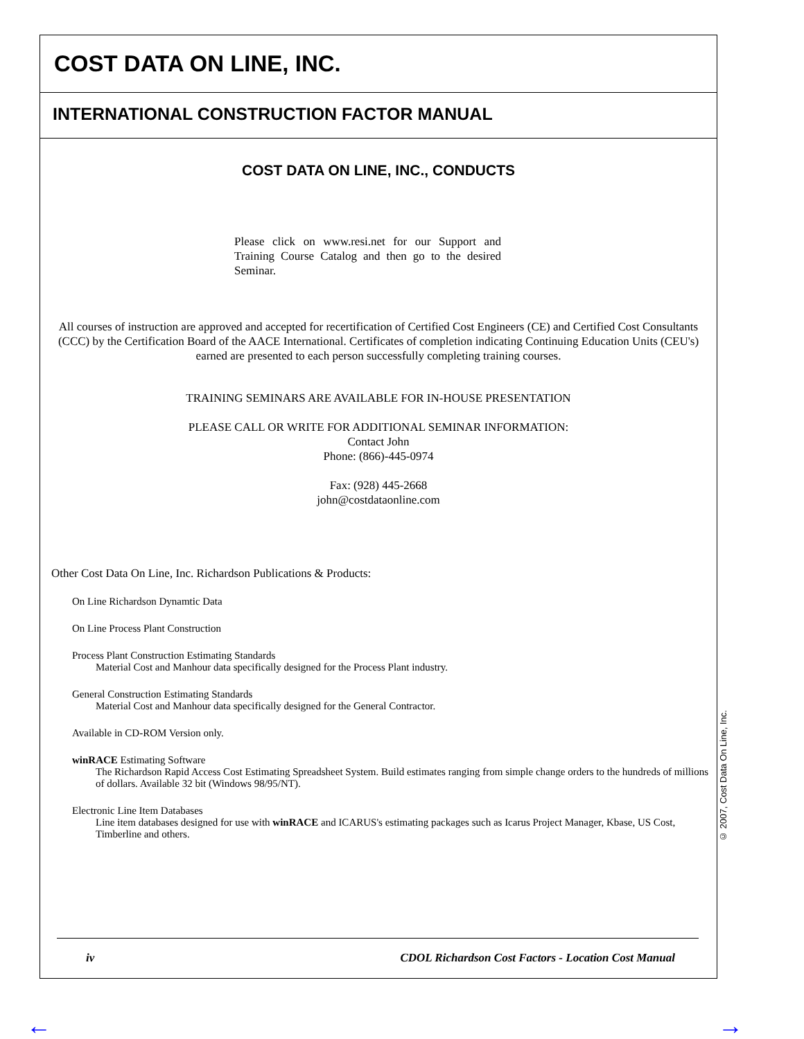COST DATA ON LINE, INC.
INTERNATIONAL CONSTRUCTION FACTOR MANUAL
COST DATA ON LINE, INC., CONDUCTS
Please click on www.resi.net for our Support and Training Course Catalog and then go to the desired Seminar.
All courses of instruction are approved and accepted for recertification of Certified Cost Engineers (CE) and Certified Cost Consultants (CCC) by the Certification Board of the AACE International. Certificates of completion indicating Continuing Education Units (CEU's) earned are presented to each person successfully completing training courses.
TRAINING SEMINARS ARE AVAILABLE FOR IN-HOUSE PRESENTATION
PLEASE CALL OR WRITE FOR ADDITIONAL SEMINAR INFORMATION:
Contact John
Phone: (866)-445-0974
Fax: (928) 445-2668
john@costdataonline.com
Other Cost Data On Line, Inc. Richardson Publications & Products:
On Line Richardson Dynamtic Data
On Line Process Plant Construction
Process Plant Construction Estimating Standards
Material Cost and Manhour data specifically designed for the Process Plant industry.
General Construction Estimating Standards
Material Cost and Manhour data specifically designed for the General Contractor.
Available in CD-ROM Version only.
winRACE Estimating Software
The Richardson Rapid Access Cost Estimating Spreadsheet System. Build estimates ranging from simple change orders to the hundreds of millions of dollars. Available 32 bit (Windows 98/95/NT).
Electronic Line Item Databases
Line item databases designed for use with winRACE and ICARUS's estimating packages such as Icarus Project Manager, Kbase, US Cost, Timberline and others.
iv CDOL Richardson Cost Factors - Location Cost Manual
© 2007, Cost Data On Line, Inc.
← →